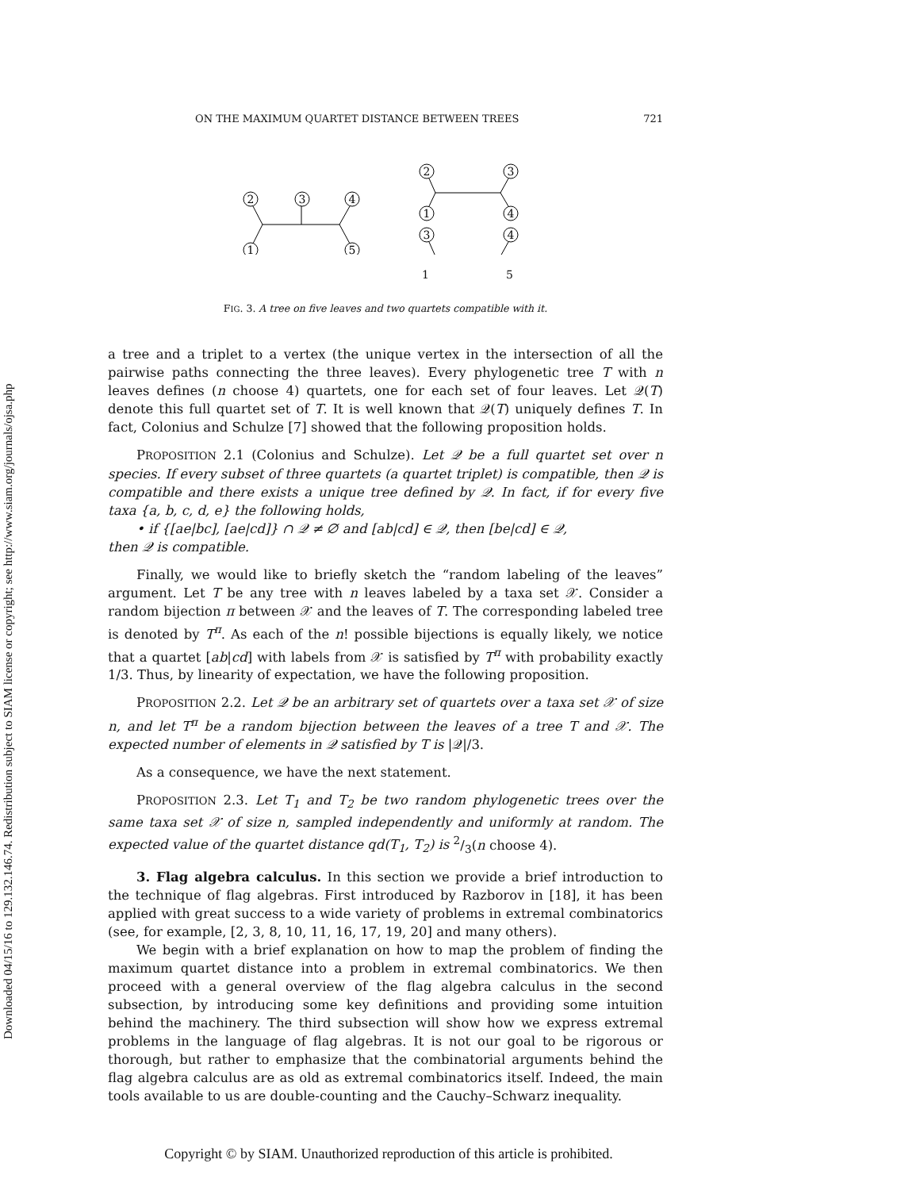Downloaded 04/15/16 to 129.132.146.74. Redistribution subject to SIAM license or copyright; see http://www.siam.org/journals/ojsa.php
ON THE MAXIMUM QUARTET DISTANCE BETWEEN TREES 721
2
3
4
1
5
2
3
1
4
3
4
1 5
FIG. 3. A tree on five leaves and two quartets compatible with it.
a tree and a triplet to a vertex (the unique vertex in the intersection of all the pairwise paths connecting the three leaves). Every phylogenetic tree T with n leaves defines (n choose 4) quartets, one for each set of four leaves. Let 𝒬(T) denote this full quartet set of T. It is well known that 𝒬(T) uniquely defines T. In fact, Colonius and Schulze [7] showed that the following proposition holds.
PROPOSITION 2.1 (Colonius and Schulze). Let 𝒬 be a full quartet set over n species. If every subset of three quartets (a quartet triplet) is compatible, then 𝒬 is compatible and there exists a unique tree defined by 𝒬. In fact, if for every five taxa {a, b, c, d, e} the following holds,
• if {[ae|bc], [ae|cd]} ∩ 𝒬 ≠ ∅ and [ab|cd] ∈ 𝒬, then [be|cd] ∈ 𝒬,
then 𝒬 is compatible.
Finally, we would like to briefly sketch the “random labeling of the leaves” argument. Let T be any tree with n leaves labeled by a taxa set 𝒳. Consider a random bijection π between 𝒳 and the leaves of T. The corresponding labeled tree is denoted by T<sup>π</sup>. As each of the n! possible bijections is equally likely, we notice that a quartet [ab|cd] with labels from 𝒳 is satisfied by T<sup>π</sup> with probability exactly 1/3. Thus, by linearity of expectation, we have the following proposition.
PROPOSITION 2.2. Let 𝒬 be an arbitrary set of quartets over a taxa set 𝒳 of size n, and let T<sup>π</sup> be a random bijection between the leaves of a tree T and 𝒳. The expected number of elements in 𝒬 satisfied by T is |𝒬|/3.
As a consequence, we have the next statement.
PROPOSITION 2.3. Let T<sub>1</sub> and T<sub>2</sub> be two random phylogenetic trees over the same taxa set 𝒳 of size n, sampled independently and uniformly at random. The expected value of the quartet distance qd(T<sub>1</sub>, T<sub>2</sub>) is 2/3(n choose 4).
3. Flag algebra calculus. In this section we provide a brief introduction to the technique of flag algebras. First introduced by Razborov in [18], it has been applied with great success to a wide variety of problems in extremal combinatorics (see, for example, [2, 3, 8, 10, 11, 16, 17, 19, 20] and many others).
We begin with a brief explanation on how to map the problem of finding the maximum quartet distance into a problem in extremal combinatorics. We then proceed with a general overview of the flag algebra calculus in the second subsection, by introducing some key definitions and providing some intuition behind the machinery. The third subsection will show how we express extremal problems in the language of flag algebras. It is not our goal to be rigorous or thorough, but rather to emphasize that the combinatorial arguments behind the flag algebra calculus are as old as extremal combinatorics itself. Indeed, the main tools available to us are double-counting and the Cauchy–Schwarz inequality.
Copyright © by SIAM. Unauthorized reproduction of this article is prohibited.